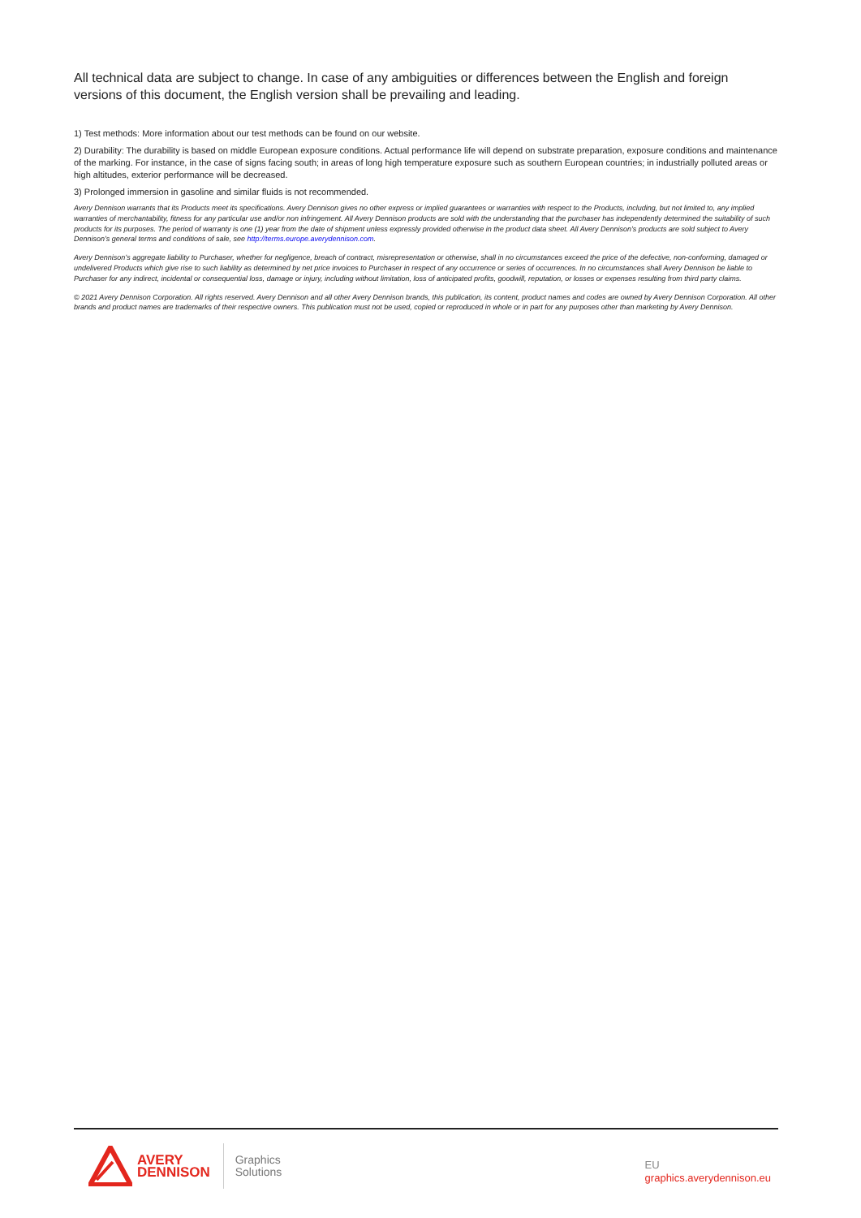All technical data are subject to change. In case of any ambiguities or differences between the English and foreign versions of this document, the English version shall be prevailing and leading.
1) Test methods: More information about our test methods can be found on our website.
2) Durability: The durability is based on middle European exposure conditions. Actual performance life will depend on substrate preparation, exposure conditions and maintenance of the marking. For instance, in the case of signs facing south; in areas of long high temperature exposure such as southern European countries; in industrially polluted areas or high altitudes, exterior performance will be decreased.
3) Prolonged immersion in gasoline and similar fluids is not recommended.
Avery Dennison warrants that its Products meet its specifications. Avery Dennison gives no other express or implied guarantees or warranties with respect to the Products, including, but not limited to, any implied warranties of merchantability, fitness for any particular use and/or non infringement. All Avery Dennison products are sold with the understanding that the purchaser has independently determined the suitability of such products for its purposes. The period of warranty is one (1) year from the date of shipment unless expressly provided otherwise in the product data sheet. All Avery Dennison’s products are sold subject to Avery Dennison’s general terms and conditions of sale, see http://terms.europe.averydennison.com.
Avery Dennison’s aggregate liability to Purchaser, whether for negligence, breach of contract, misrepresentation or otherwise, shall in no circumstances exceed the price of the defective, non-conforming, damaged or undelivered Products which give rise to such liability as determined by net price invoices to Purchaser in respect of any occurrence or series of occurrences. In no circumstances shall Avery Dennison be liable to Purchaser for any indirect, incidental or consequential loss, damage or injury, including without limitation, loss of anticipated profits, goodwill, reputation, or losses or expenses resulting from third party claims.
© 2021 Avery Dennison Corporation. All rights reserved. Avery Dennison and all other Avery Dennison brands, this publication, its content, product names and codes are owned by Avery Dennison Corporation. All other brands and product names are trademarks of their respective owners. This publication must not be used, copied or reproduced in whole or in part for any purposes other than marketing by Avery Dennison.
AVERY
DENNISON
Graphics
Solutions
EU
graphics.averydennison.eu